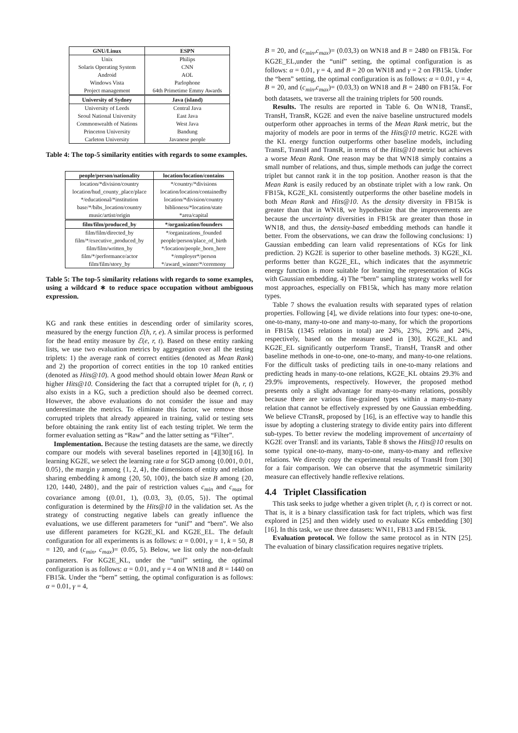| GNU/Linux | ESPN |
| --- | --- |
| Unix | Philips |
| Solaris Operating System | CNN |
| Android | AOL |
| Windows Vista | Parlophone |
| Project management | 64th Primetime Emmy Awards |
| University of Sydney | Java (island) |
| University of Leeds | Central Java |
| Seoul National University | East Java |
| Commonwealth of Nations | West Java |
| Princeton University | Bandung |
| Carleton University | Javanese people |
Table 4: The top-5 similarity entities with regards to some examples.
| people/person/nationality | location/location/contains |
| --- | --- |
| location/*division/country | */country/*divisions |
| location/hud_county_place/place | location/location/containedby |
| */educational/*institution | location/*division/country |
| base/*/bibs_location/country | biblioness/*location/state |
| music/artist/origin | *area/capital |
| film/film/produced_by | */organization/founders |
| film/film/directed_by | */organizations_founded |
| film/*/executive_produced_by | people/person/place_of_birth |
| film/film/written_by | */location/people_born_here |
| film/*/performance/actor | */employer*/person |
| film/film/story_by | */award_winner/*/ceremony |
Table 5: The top-5 similarity relations with regards to some examples, using a wildcard ∗ to reduce space occupation without ambiguous expression.
KG and rank these entities in descending order of similarity scores, measured by the energy function ℰ(h, r, e). A similar process is performed for the head entity measure by ℰ(e, r, t). Based on these entity ranking lists, we use two evaluation metrics by aggregation over all the testing triplets: 1) the average rank of correct entities (denoted as Mean Rank) and 2) the proportion of correct entities in the top 10 ranked entities (denoted as Hits@10). A good method should obtain lower Mean Rank or higher Hits@10. Considering the fact that a corrupted triplet for (h, r, t) also exists in a KG, such a prediction should also be deemed correct. However, the above evaluations do not consider the issue and may underestimate the metrics. To eliminate this factor, we remove those corrupted triplets that already appeared in training, valid or testing sets before obtaining the rank entity list of each testing triplet. We term the former evaluation setting as “Raw” and the latter setting as “Filter”.
Implementation. Because the testing datasets are the same, we directly compare our models with several baselines reported in [4][30][16]. In learning KG2E, we select the learning rate α for SGD among {0.001, 0.01, 0.05}, the margin γ among {1, 2, 4}, the dimensions of entity and relation sharing embedding k among {20, 50, 100}, the batch size B among {20, 120, 1440, 2480}, and the pair of restriction values c<sub>min</sub> and c<sub>max</sub> for covariance among {(0.01, 1), (0.03, 3), (0.05, 5)}. The optimal configuration is determined by the Hits@10 in the validation set. As the strategy of constructing negative labels can greatly influence the evaluations, we use different parameters for “unif” and “bern”. We also use different parameters for KG2E_KL and KG2E_EL. The default configuration for all experiments is as follows: α = 0.001, γ = 1, k = 50, B = 120, and (c<sub>min</sub>, c<sub>max</sub>)= (0.05, 5). Below, we list only the non-default parameters. For KG2E_KL, under the “unif” setting, the optimal configuration is as follows: α = 0.01, and γ = 4 on WN18 and B = 1440 on FB15k. Under the “bern” setting, the optimal configuration is as follows: α = 0.01, γ = 4,
B = 20, and (c<sub>min</sub>,c<sub>max</sub>)= (0.03,3) on WN18 and B = 2480 on FB15k. For KG2E_EL,under the “unif” setting, the optimal configuration is as follows: α = 0.01, γ = 4, and B = 20 on WN18 and γ = 2 on FB15k. Under the “bern” setting, the optimal configuration is as follows: α = 0.01, γ = 4, B = 20, and (c<sub>min</sub>,c<sub>max</sub>)= (0.03,3) on WN18 and B = 2480 on FB15k. For both datasets, we traverse all the training triplets for 500 rounds.
Results. The results are reported in Table 6. On WN18, TransE, TransH, TransR, KG2E and even the naive baseline unstructured models outperform other approaches in terms of the Mean Rank metric, but the majority of models are poor in terms of the Hits@10 metric. KG2E with the KL energy function outperforms other baseline models, including TransE, TransH and TransR, in terms of the Hits@10 metric but achieves a worse Mean Rank. One reason may be that WN18 simply contains a small number of relations, and thus, simple methods can judge the correct triplet but cannot rank it in the top position. Another reason is that the Mean Rank is easily reduced by an obstinate triplet with a low rank. On FB15k, KG2E_KL consistently outperforms the other baseline models in both Mean Rank and Hits@10. As the density diversity in FB15k is greater than that in WN18, we hypothesize that the improvements are because the uncertainty diversities in FB15k are greater than those in WN18, and thus, the density-based embedding methods can handle it better. From the observations, we can draw the following conclusions: 1) Gaussian embedding can learn valid representations of KGs for link prediction. 2) KG2E is superior to other baseline methods. 3) KG2E_KL performs better than KG2E_EL, which indicates that the asymmetric energy function is more suitable for learning the representation of KGs with Gaussian embedding. 4) The “bern” sampling strategy works well for most approaches, especially on FB15k, which has many more relation types.
Table 7 shows the evaluation results with separated types of relation properties. Following [4], we divide relations into four types: one-to-one, one-to-many, many-to-one and many-to-many, for which the proportions in FB15k (1345 relations in total) are 24%, 23%, 29% and 24%, respectively, based on the measure used in [30]. KG2E_KL and KG2E_EL significantly outperform TransE, TransH, TransR and other baseline methods in one-to-one, one-to-many, and many-to-one relations. For the difficult tasks of predicting tails in one-to-many relations and predicting heads in many-to-one relations, KG2E_KL obtains 29.3% and 29.9% improvements, respectively. However, the proposed method presents only a slight advantage for many-to-many relations, possibly because there are various fine-grained types within a many-to-many relation that cannot be effectively expressed by one Gaussian embedding. We believe CTransR, proposed by [16], is an effective way to handle this issue by adopting a clustering strategy to divide entity pairs into different sub-types. To better review the modeling improvement of uncertainty of KG2E over TransE and its variants, Table 8 shows the Hits@10 results on some typical one-to-many, many-to-one, many-to-many and reflexive relations. We directly copy the experimental results of TransH from [30] for a fair comparison. We can observe that the asymmetric similarity measure can effectively handle reflexive relations.
4.4 Triplet Classification
This task seeks to judge whether a given triplet (h, r, t) is correct or not. That is, it is a binary classification task for fact triplets, which was first explored in [25] and then widely used to evaluate KGs embedding [30] [16]. In this task, we use three datasets: WN11, FB13 and FB15k.
Evaluation protocol. We follow the same protocol as in NTN [25]. The evaluation of binary classification requires negative triplets.